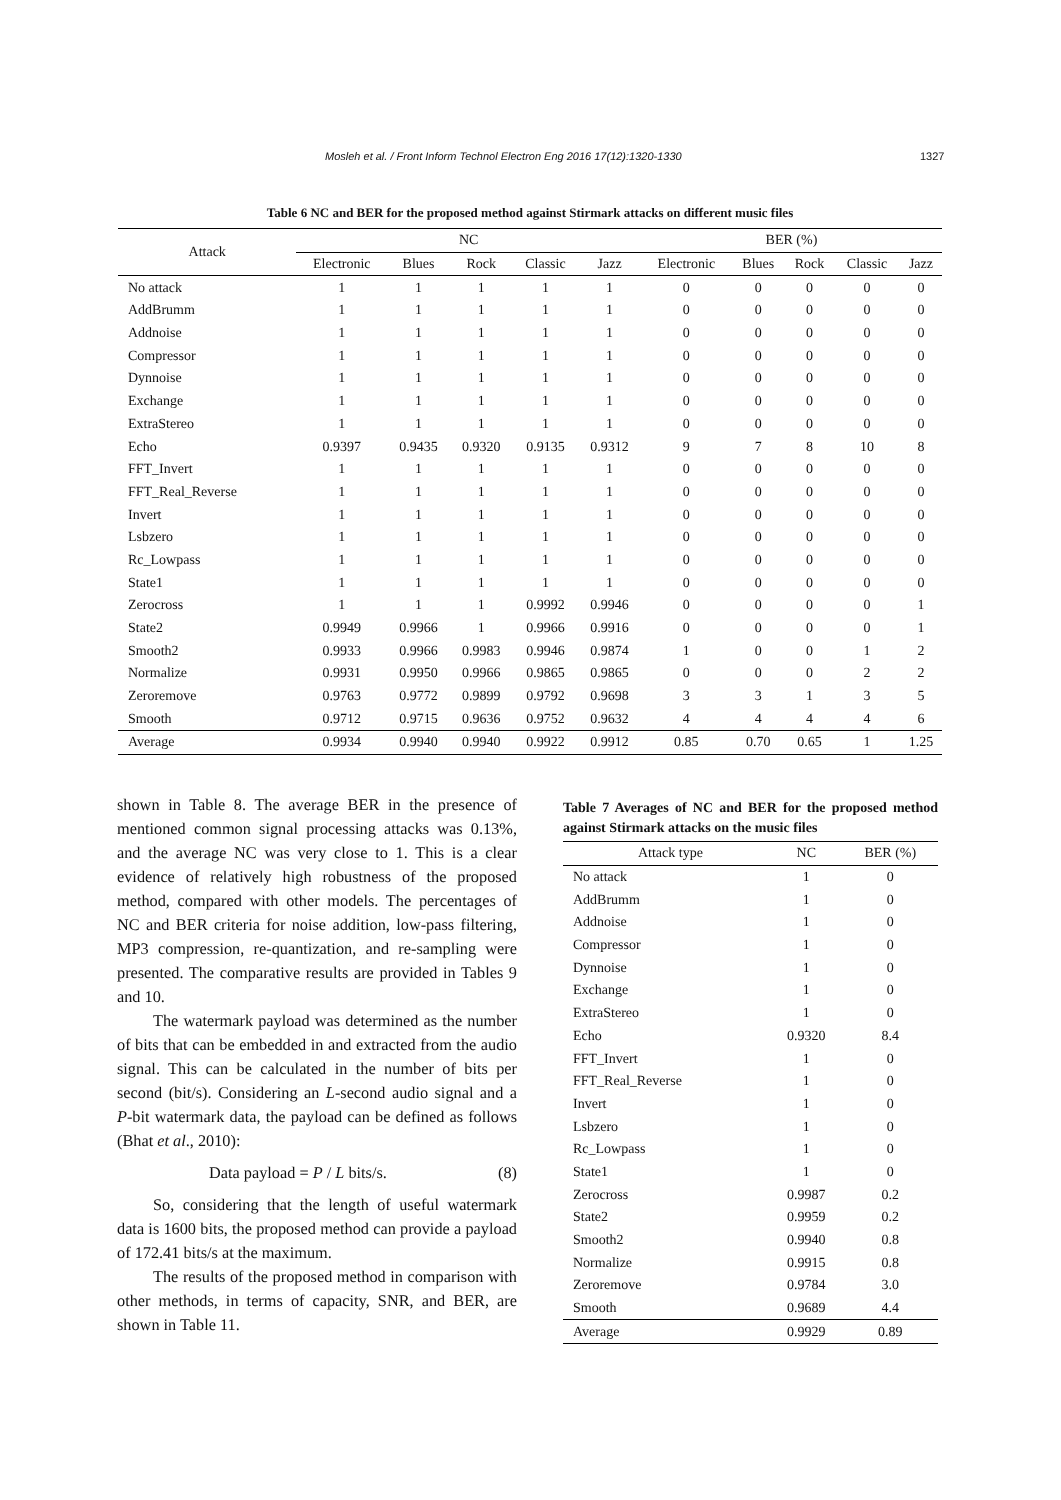Mosleh et al. / Front Inform Technol Electron Eng 2016 17(12):1320-1330 1327
Table 6 NC and BER for the proposed method against Stirmark attacks on different music files
| Attack | NC | | | | | BER (%) | | | | |
| --- | --- | --- | --- | --- | --- | --- | --- | --- | --- | --- |
| | Electronic | Blues | Rock | Classic | Jazz | Electronic | Blues | Rock | Classic | Jazz |
| No attack | 1 | 1 | 1 | 1 | 1 | 0 | 0 | 0 | 0 | 0 |
| AddBrumm | 1 | 1 | 1 | 1 | 1 | 0 | 0 | 0 | 0 | 0 |
| Addnoise | 1 | 1 | 1 | 1 | 1 | 0 | 0 | 0 | 0 | 0 |
| Compressor | 1 | 1 | 1 | 1 | 1 | 0 | 0 | 0 | 0 | 0 |
| Dynnoise | 1 | 1 | 1 | 1 | 1 | 0 | 0 | 0 | 0 | 0 |
| Exchange | 1 | 1 | 1 | 1 | 1 | 0 | 0 | 0 | 0 | 0 |
| ExtraStereo | 1 | 1 | 1 | 1 | 1 | 0 | 0 | 0 | 0 | 0 |
| Echo | 0.9397 | 0.9435 | 0.9320 | 0.9135 | 0.9312 | 9 | 7 | 8 | 10 | 8 |
| FFT_Invert | 1 | 1 | 1 | 1 | 1 | 0 | 0 | 0 | 0 | 0 |
| FFT_Real_Reverse | 1 | 1 | 1 | 1 | 1 | 0 | 0 | 0 | 0 | 0 |
| Invert | 1 | 1 | 1 | 1 | 1 | 0 | 0 | 0 | 0 | 0 |
| Lsbzero | 1 | 1 | 1 | 1 | 1 | 0 | 0 | 0 | 0 | 0 |
| Rc_Lowpass | 1 | 1 | 1 | 1 | 1 | 0 | 0 | 0 | 0 | 0 |
| State1 | 1 | 1 | 1 | 1 | 1 | 0 | 0 | 0 | 0 | 0 |
| Zerocross | 1 | 1 | 1 | 0.9992 | 0.9946 | 0 | 0 | 0 | 0 | 1 |
| State2 | 0.9949 | 0.9966 | 1 | 0.9966 | 0.9916 | 0 | 0 | 0 | 0 | 1 |
| Smooth2 | 0.9933 | 0.9966 | 0.9983 | 0.9946 | 0.9874 | 1 | 0 | 0 | 1 | 2 |
| Normalize | 0.9931 | 0.9950 | 0.9966 | 0.9865 | 0.9865 | 0 | 0 | 0 | 2 | 2 |
| Zeroremove | 0.9763 | 0.9772 | 0.9899 | 0.9792 | 0.9698 | 3 | 3 | 1 | 3 | 5 |
| Smooth | 0.9712 | 0.9715 | 0.9636 | 0.9752 | 0.9632 | 4 | 4 | 4 | 4 | 6 |
| Average | 0.9934 | 0.9940 | 0.9940 | 0.9922 | 0.9912 | 0.85 | 0.70 | 0.65 | 1 | 1.25 |
shown in Table 8. The average BER in the presence of mentioned common signal processing attacks was 0.13%, and the average NC was very close to 1. This is a clear evidence of relatively high robustness of the proposed method, compared with other models. The percentages of NC and BER criteria for noise addition, low-pass filtering, MP3 compression, re-quantization, and re-sampling were presented. The comparative results are provided in Tables 9 and 10.
The watermark payload was determined as the number of bits that can be embedded in and extracted from the audio signal. This can be calculated in the number of bits per second (bit/s). Considering an L-second audio signal and a P-bit watermark data, the payload can be defined as follows (Bhat et al., 2010):
Data payload = P / L bits/s. (8)
So, considering that the length of useful watermark data is 1600 bits, the proposed method can provide a payload of 172.41 bits/s at the maximum.
The results of the proposed method in comparison with other methods, in terms of capacity, SNR, and BER, are shown in Table 11.
Table 7 Averages of NC and BER for the proposed method against Stirmark attacks on the music files
| Attack type | NC | BER (%) |
| --- | --- | --- |
| No attack | 1 | 0 |
| AddBrumm | 1 | 0 |
| Addnoise | 1 | 0 |
| Compressor | 1 | 0 |
| Dynnoise | 1 | 0 |
| Exchange | 1 | 0 |
| ExtraStereo | 1 | 0 |
| Echo | 0.9320 | 8.4 |
| FFT_Invert | 1 | 0 |
| FFT_Real_Reverse | 1 | 0 |
| Invert | 1 | 0 |
| Lsbzero | 1 | 0 |
| Rc_Lowpass | 1 | 0 |
| State1 | 1 | 0 |
| Zerocross | 0.9987 | 0.2 |
| State2 | 0.9959 | 0.2 |
| Smooth2 | 0.9940 | 0.8 |
| Normalize | 0.9915 | 0.8 |
| Zeroremove | 0.9784 | 3.0 |
| Smooth | 0.9689 | 4.4 |
| Average | 0.9929 | 0.89 |